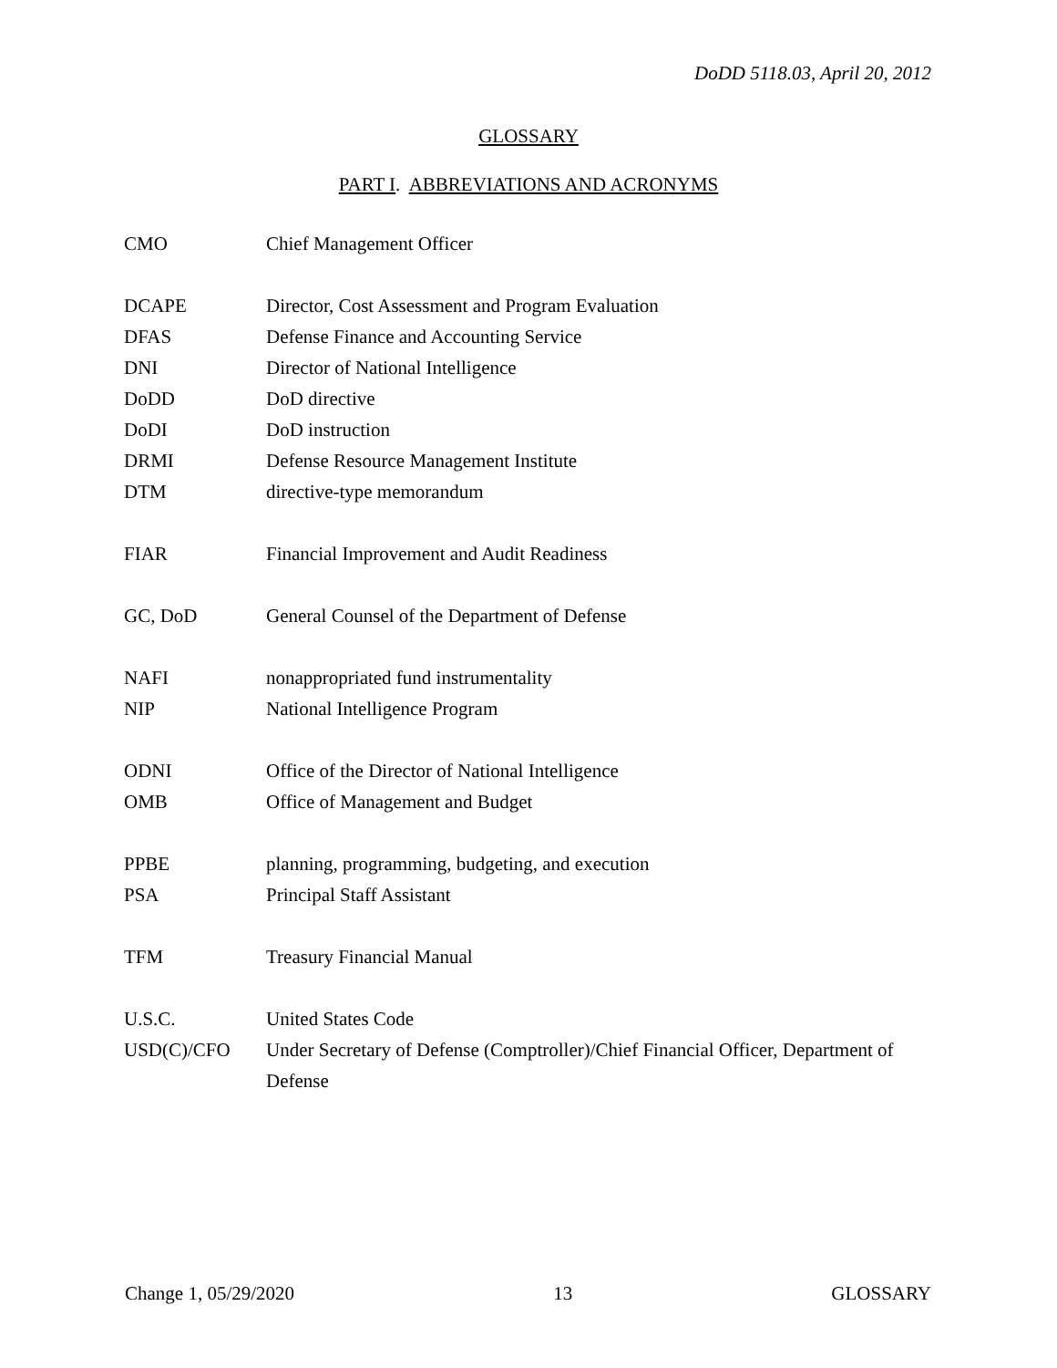DoDD 5118.03, April 20, 2012
GLOSSARY
PART I. ABBREVIATIONS AND ACRONYMS
| CMO | Chief Management Officer |
| DCAPE | Director, Cost Assessment and Program Evaluation |
| DFAS | Defense Finance and Accounting Service |
| DNI | Director of National Intelligence |
| DoDD | DoD directive |
| DoDI | DoD instruction |
| DRMI | Defense Resource Management Institute |
| DTM | directive-type memorandum |
| FIAR | Financial Improvement and Audit Readiness |
| GC, DoD | General Counsel of the Department of Defense |
| NAFI | nonappropriated fund instrumentality |
| NIP | National Intelligence Program |
| ODNI | Office of the Director of National Intelligence |
| OMB | Office of Management and Budget |
| PPBE | planning, programming, budgeting, and execution |
| PSA | Principal Staff Assistant |
| TFM | Treasury Financial Manual |
| U.S.C. | United States Code |
| USD(C)/CFO | Under Secretary of Defense (Comptroller)/Chief Financial Officer, Department of Defense |
Change 1, 05/29/2020 13 GLOSSARY